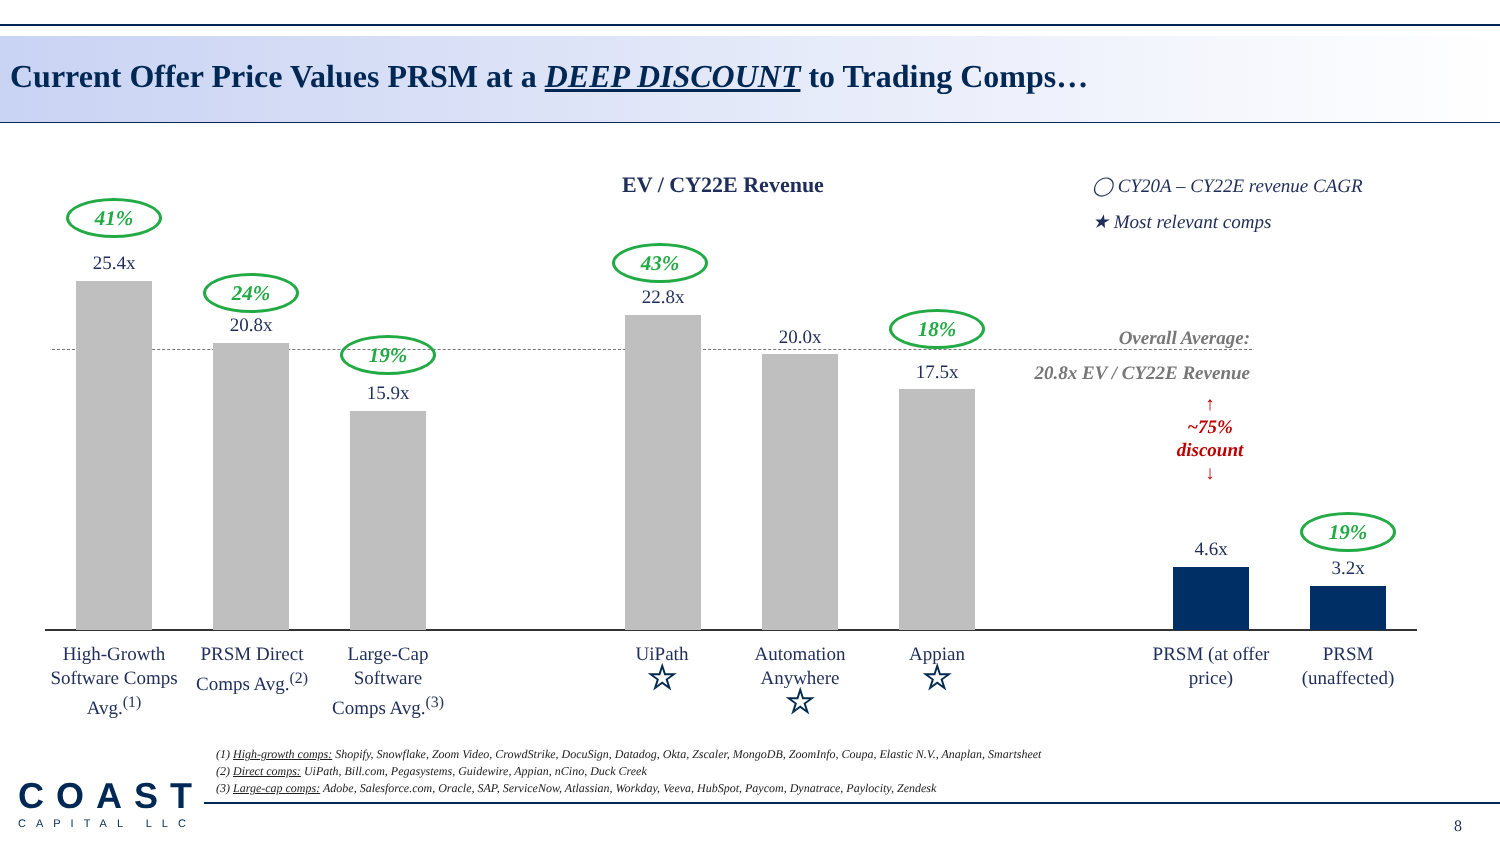Current Offer Price Values PRSM at a DEEP DISCOUNT to Trading Comps…
EV / CY22E Revenue
◯ CY20A – CY22E revenue CAGR
★ Most relevant comps
41%
25.4x
24%
20.8x
19%
15.9x
43%
22.8x
20.0x
18%
17.5x
Overall Average:
20.8x EV / CY22E Revenue
↑
~75%
discount
↓
4.6x
19%
3.2x
High-Growth Software Comps Avg.<sup>(1)</sup>
PRSM Direct Comps Avg.<sup>(2)</sup>
Large-Cap Software Comps Avg.<sup>(3)</sup>
UiPath
☆
Automation Anywhere
☆
Appian
☆
PRSM (at offer price)
PRSM (unaffected)
(1) High-growth comps: Shopify, Snowflake, Zoom Video, CrowdStrike, DocuSign, Datadog, Okta, Zscaler, MongoDB, ZoomInfo, Coupa, Elastic N.V., Anaplan, Smartsheet
(2) Direct comps: UiPath, Bill.com, Pegasystems, Guidewire, Appian, nCino, Duck Creek
(3) Large-cap comps: Adobe, Salesforce.com, Oracle, SAP, ServiceNow, Atlassian, Workday, Veeva, HubSpot, Paycom, Dynatrace, Paylocity, Zendesk
COAST
CAPITAL LLC
8